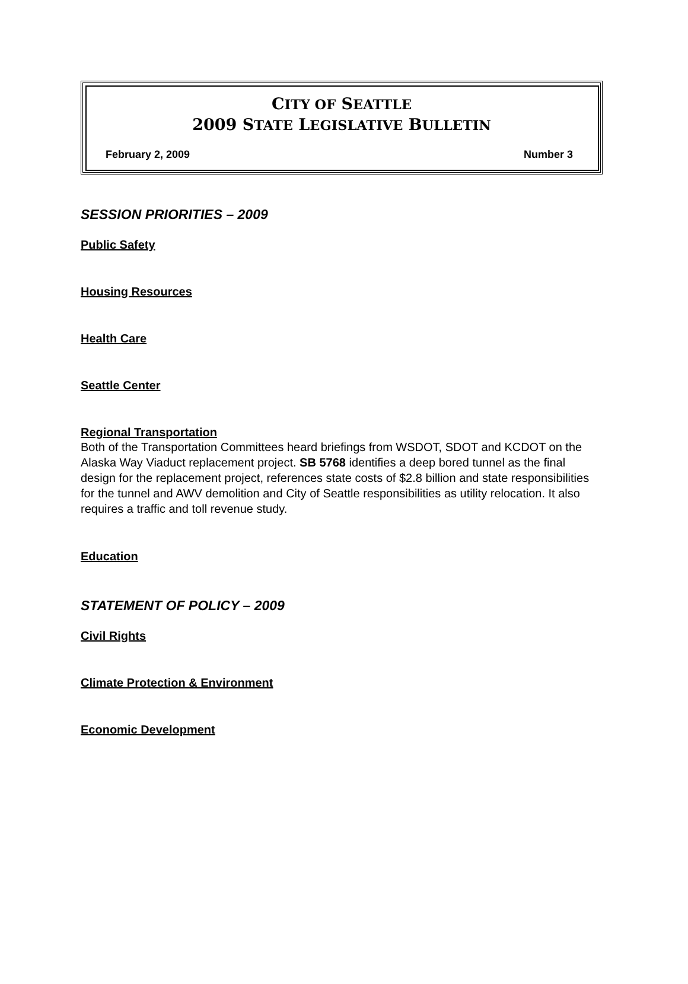CITY OF SEATTLE
2009 STATE LEGISLATIVE BULLETIN
February 2, 2009 Number 3
SESSION PRIORITIES – 2009
Public Safety
Housing Resources
Health Care
Seattle Center
Regional Transportation
Both of the Transportation Committees heard briefings from WSDOT, SDOT and KCDOT on the Alaska Way Viaduct replacement project. SB 5768 identifies a deep bored tunnel as the final design for the replacement project, references state costs of $2.8 billion and state responsibilities for the tunnel and AWV demolition and City of Seattle responsibilities as utility relocation. It also requires a traffic and toll revenue study.
Education
STATEMENT OF POLICY – 2009
Civil Rights
Climate Protection & Environment
Economic Development